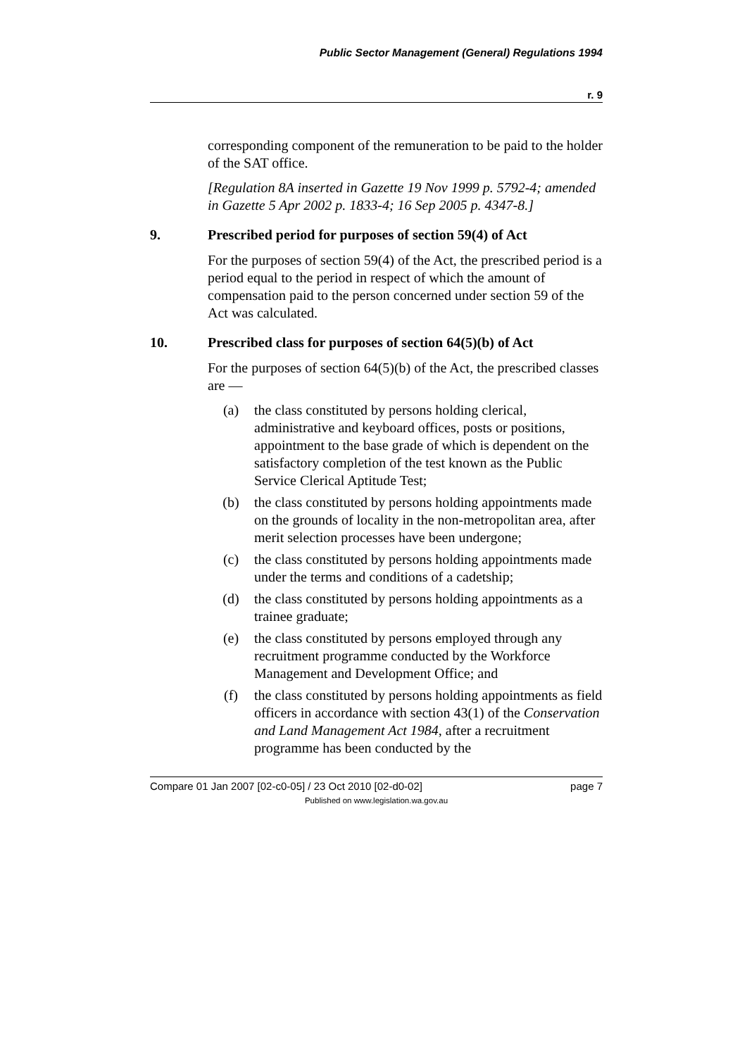Public Sector Management (General) Regulations 1994
r. 9
corresponding component of the remuneration to be paid to the holder of the SAT office.
[Regulation 8A inserted in Gazette 19 Nov 1999 p. 5792-4; amended in Gazette 5 Apr 2002 p. 1833-4; 16 Sep 2005 p. 4347-8.]
9. Prescribed period for purposes of section 59(4) of Act
For the purposes of section 59(4) of the Act, the prescribed period is a period equal to the period in respect of which the amount of compensation paid to the person concerned under section 59 of the Act was calculated.
10. Prescribed class for purposes of section 64(5)(b) of Act
For the purposes of section 64(5)(b) of the Act, the prescribed classes are —
(a) the class constituted by persons holding clerical, administrative and keyboard offices, posts or positions, appointment to the base grade of which is dependent on the satisfactory completion of the test known as the Public Service Clerical Aptitude Test;
(b) the class constituted by persons holding appointments made on the grounds of locality in the non-metropolitan area, after merit selection processes have been undergone;
(c) the class constituted by persons holding appointments made under the terms and conditions of a cadetship;
(d) the class constituted by persons holding appointments as a trainee graduate;
(e) the class constituted by persons employed through any recruitment programme conducted by the Workforce Management and Development Office; and
(f) the class constituted by persons holding appointments as field officers in accordance with section 43(1) of the Conservation and Land Management Act 1984, after a recruitment programme has been conducted by the
Compare 01 Jan 2007 [02-c0-05] / 23 Oct 2010 [02-d0-02] page 7
Published on www.legislation.wa.gov.au